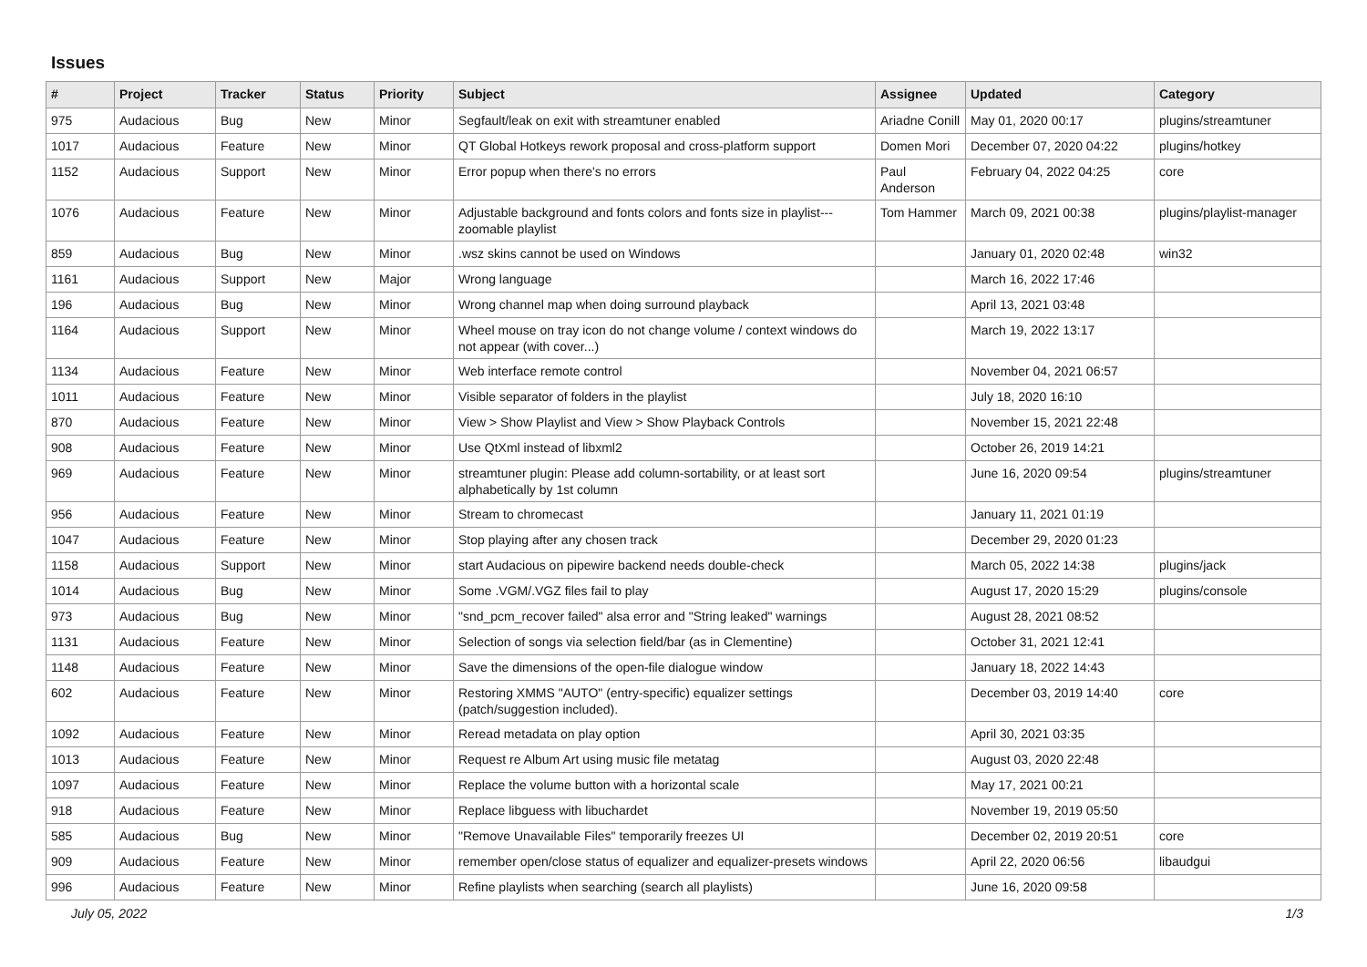Issues
| # | Project | Tracker | Status | Priority | Subject | Assignee | Updated | Category |
| --- | --- | --- | --- | --- | --- | --- | --- | --- |
| 975 | Audacious | Bug | New | Minor | Segfault/leak on exit with streamtuner enabled | Ariadne Conill | May 01, 2020 00:17 | plugins/streamtuner |
| 1017 | Audacious | Feature | New | Minor | QT Global Hotkeys rework proposal and cross-platform support | Domen Mori | December 07, 2020 04:22 | plugins/hotkey |
| 1152 | Audacious | Support | New | Minor | Error popup when there's no errors | Paul Anderson | February 04, 2022 04:25 | core |
| 1076 | Audacious | Feature | New | Minor | Adjustable background and fonts colors and fonts size in playlist---zoomable playlist | Tom Hammer | March 09, 2021 00:38 | plugins/playlist-manager |
| 859 | Audacious | Bug | New | Minor | .wsz skins cannot be used on Windows | | January 01, 2020 02:48 | win32 |
| 1161 | Audacious | Support | New | Major | Wrong language | | March 16, 2022 17:46 | |
| 196 | Audacious | Bug | New | Minor | Wrong channel map when doing surround playback | | April 13, 2021 03:48 | |
| 1164 | Audacious | Support | New | Minor | Wheel mouse on tray icon do not change volume / context windows do not appear (with cover...) | | March 19, 2022 13:17 | |
| 1134 | Audacious | Feature | New | Minor | Web interface remote control | | November 04, 2021 06:57 | |
| 1011 | Audacious | Feature | New | Minor | Visible separator of folders in the playlist | | July 18, 2020 16:10 | |
| 870 | Audacious | Feature | New | Minor | View > Show Playlist and View > Show Playback Controls | | November 15, 2021 22:48 | |
| 908 | Audacious | Feature | New | Minor | Use QtXml instead of libxml2 | | October 26, 2019 14:21 | |
| 969 | Audacious | Feature | New | Minor | streamtuner plugin: Please add column-sortability, or at least sort alphabetically by 1st column | | June 16, 2020 09:54 | plugins/streamtuner |
| 956 | Audacious | Feature | New | Minor | Stream to chromecast | | January 11, 2021 01:19 | |
| 1047 | Audacious | Feature | New | Minor | Stop playing after any chosen track | | December 29, 2020 01:23 | |
| 1158 | Audacious | Support | New | Minor | start Audacious on pipewire backend needs double-check | | March 05, 2022 14:38 | plugins/jack |
| 1014 | Audacious | Bug | New | Minor | Some .VGM/.VGZ files fail to play | | August 17, 2020 15:29 | plugins/console |
| 973 | Audacious | Bug | New | Minor | "snd_pcm_recover failed" alsa error and "String leaked" warnings | | August 28, 2021 08:52 | |
| 1131 | Audacious | Feature | New | Minor | Selection of songs via selection field/bar (as in Clementine) | | October 31, 2021 12:41 | |
| 1148 | Audacious | Feature | New | Minor | Save the dimensions of the open-file dialogue window | | January 18, 2022 14:43 | |
| 602 | Audacious | Feature | New | Minor | Restoring XMMS "AUTO" (entry-specific) equalizer settings (patch/suggestion included). | | December 03, 2019 14:40 | core |
| 1092 | Audacious | Feature | New | Minor | Reread metadata on play option | | April 30, 2021 03:35 | |
| 1013 | Audacious | Feature | New | Minor | Request re Album Art using music file metatag | | August 03, 2020 22:48 | |
| 1097 | Audacious | Feature | New | Minor | Replace the volume button with a horizontal scale | | May 17, 2021 00:21 | |
| 918 | Audacious | Feature | New | Minor | Replace libguess with libuchardet | | November 19, 2019 05:50 | |
| 585 | Audacious | Bug | New | Minor | "Remove Unavailable Files" temporarily freezes UI | | December 02, 2019 20:51 | core |
| 909 | Audacious | Feature | New | Minor | remember open/close status of equalizer and equalizer-presets windows | | April 22, 2020 06:56 | libaudgui |
| 996 | Audacious | Feature | New | Minor | Refine playlists when searching (search all playlists) | | June 16, 2020 09:58 | |
July 05, 2022 1/3